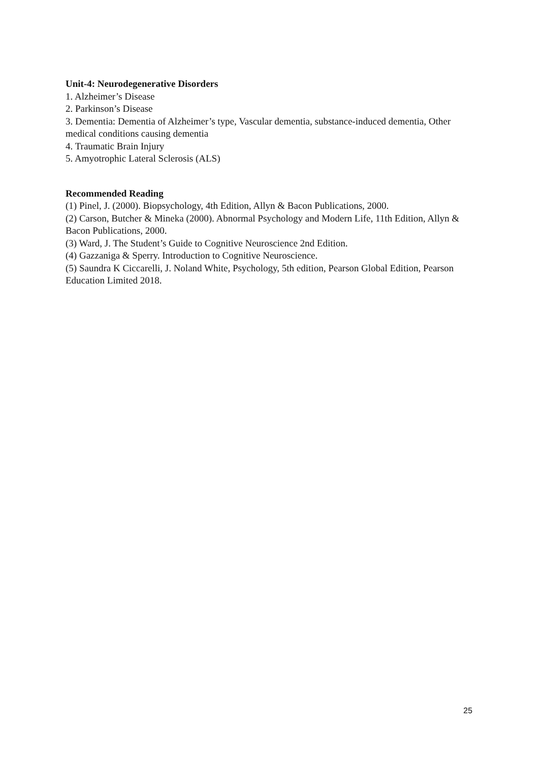Unit-4: Neurodegenerative Disorders
1. Alzheimer’s Disease
2. Parkinson’s Disease
3. Dementia: Dementia of Alzheimer’s type, Vascular dementia, substance-induced dementia, Other medical conditions causing dementia
4. Traumatic Brain Injury
5. Amyotrophic Lateral Sclerosis (ALS)
Recommended Reading
(1) Pinel, J. (2000). Biopsychology, 4th Edition, Allyn & Bacon Publications, 2000.
(2) Carson, Butcher & Mineka (2000). Abnormal Psychology and Modern Life, 11th Edition, Allyn & Bacon Publications, 2000.
(3) Ward, J. The Student’s Guide to Cognitive Neuroscience 2nd Edition.
(4) Gazzaniga & Sperry. Introduction to Cognitive Neuroscience.
(5) Saundra K Ciccarelli, J. Noland White, Psychology, 5th edition, Pearson Global Edition, Pearson Education Limited 2018.
25